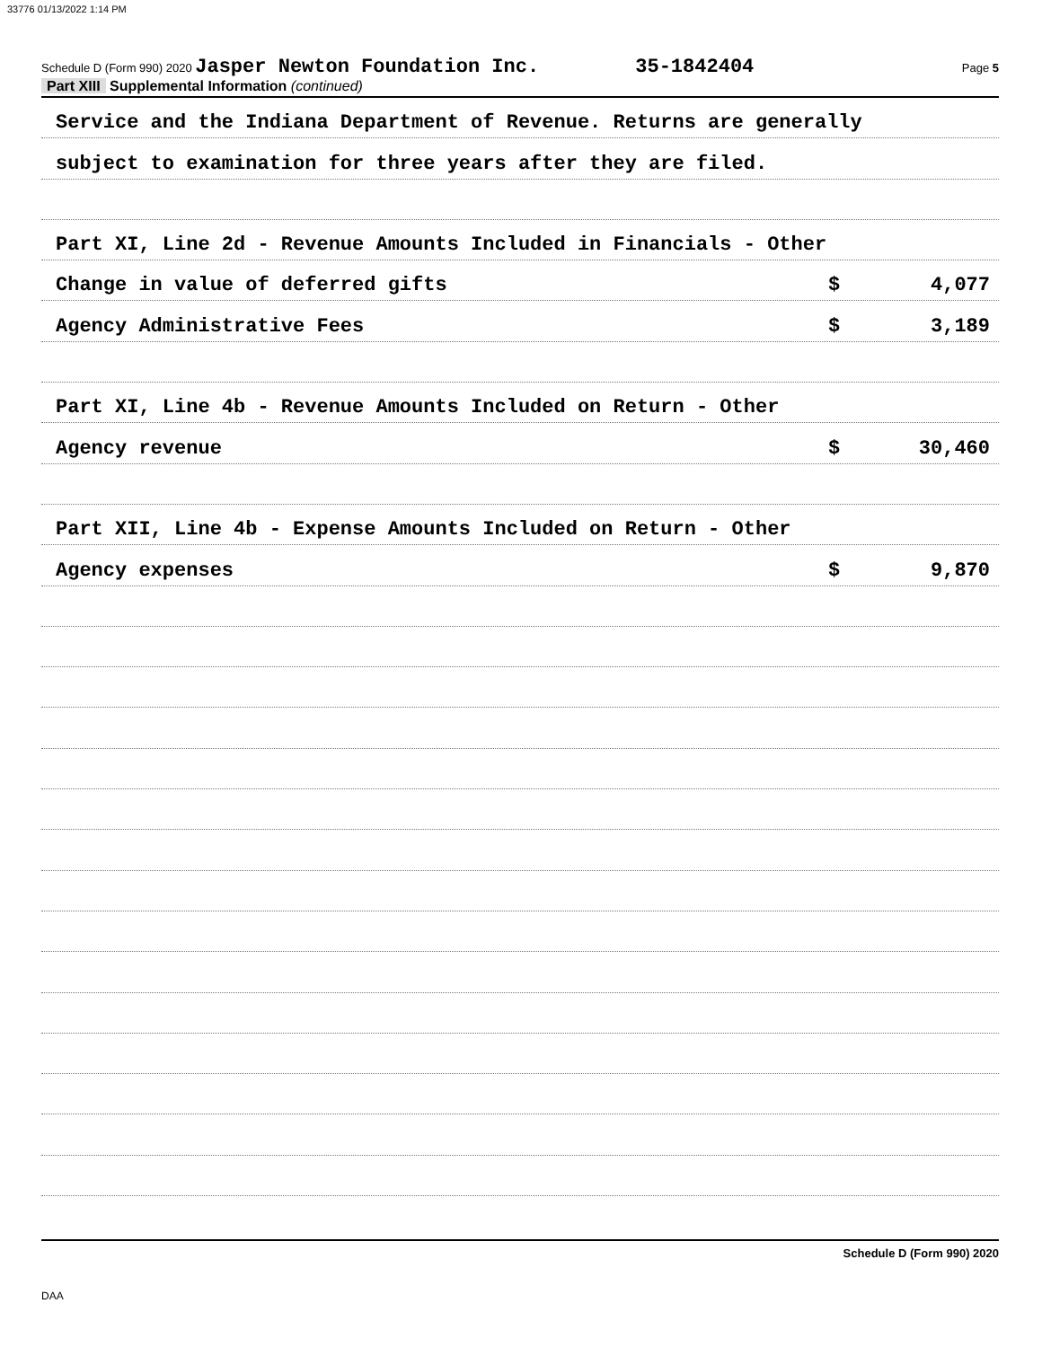33776 01/13/2022 1:14 PM
Schedule D (Form 990) 2020 Jasper Newton Foundation Inc. 35-1842404 Page 5
Part XIII Supplemental Information (continued)
Service and the Indiana Department of Revenue. Returns are generally
subject to examination for three years after they are filed.
Part XI, Line 2d - Revenue Amounts Included in Financials - Other
Change in value of deferred gifts $ 4,077
Agency Administrative Fees $ 3,189
Part XI, Line 4b - Revenue Amounts Included on Return - Other
Agency revenue $ 30,460
Part XII, Line 4b - Expense Amounts Included on Return - Other
Agency expenses $ 9,870
Schedule D (Form 990) 2020
DAA